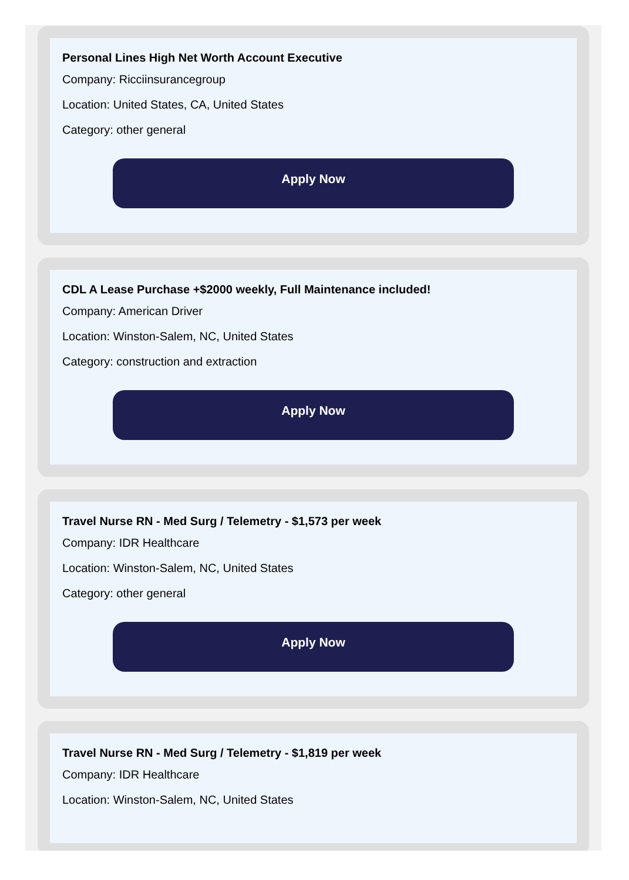Personal Lines High Net Worth Account Executive
Company: Ricciinsurancegroup
Location: United States, CA, United States
Category: other general
Apply Now
CDL A Lease Purchase +$2000 weekly, Full Maintenance included!
Company: American Driver
Location: Winston-Salem, NC, United States
Category: construction and extraction
Apply Now
Travel Nurse RN - Med Surg / Telemetry - $1,573 per week
Company: IDR Healthcare
Location: Winston-Salem, NC, United States
Category: other general
Apply Now
Travel Nurse RN - Med Surg / Telemetry - $1,819 per week
Company: IDR Healthcare
Location: Winston-Salem, NC, United States